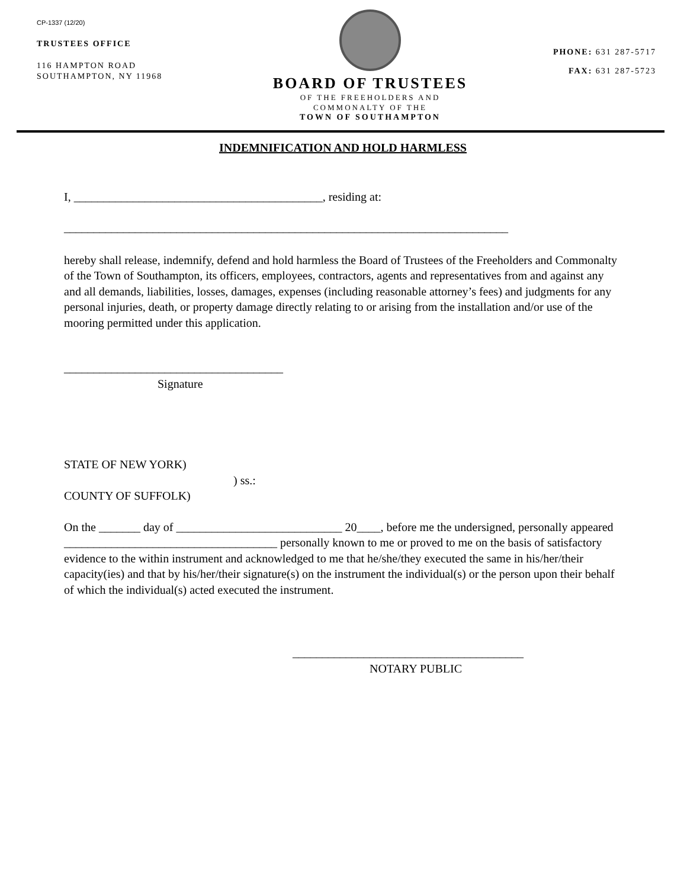CP-1337 (12/20)
TRUSTEES OFFICE
116 HAMPTON ROAD
SOUTHAMPTON, NY 11968
BOARD OF TRUSTEES
OF THE FREEHOLDERS AND
COMMONALTY OF THE
TOWN OF SOUTHAMPTON
PHONE: 631 287-5717
FAX: 631 287-5723
INDEMNIFICATION AND HOLD HARMLESS
I, __________________________________________, residing at:
___________________________________________________________________________
hereby shall release, indemnify, defend and hold harmless the Board of Trustees of the Freeholders and Commonalty of the Town of Southampton, its officers, employees, contractors, agents and representatives from and against any and all demands, liabilities, losses, damages, expenses (including reasonable attorney’s fees) and judgments for any personal injuries, death, or property damage directly relating to or arising from the installation and/or use of the mooring permitted under this application.
_____________________________________
Signature
STATE OF NEW YORK)
) ss.:
COUNTY OF SUFFOLK)
On the _______ day of ____________________________ 20____, before me the undersigned, personally appeared ____________________________________ personally known to me or proved to me on the basis of satisfactory evidence to the within instrument and acknowledged to me that he/she/they executed the same in his/her/their capacity(ies) and that by his/her/their signature(s) on the instrument the individual(s) or the person upon their behalf of which the individual(s) acted executed the instrument.
_______________________________________
NOTARY PUBLIC